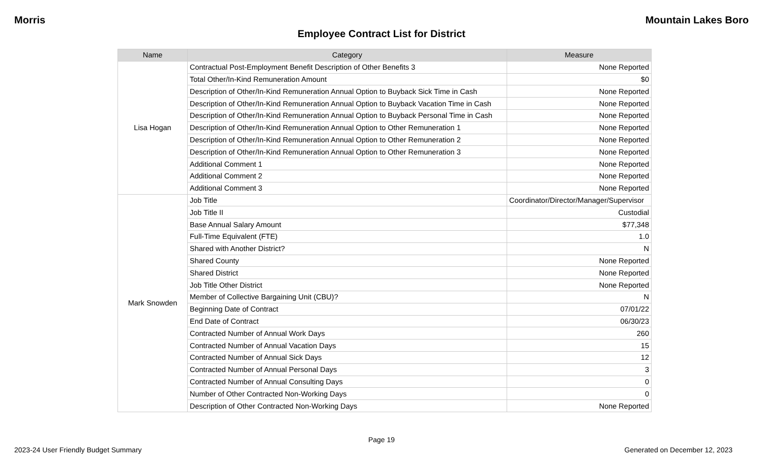Morris Mountain Lakes Boro
Employee Contract List for District
| Name | Category | Measure |
| --- | --- | --- |
| Lisa Hogan | Contractual Post-Employment Benefit Description of Other Benefits 3 | None Reported |
| | Total Other/In-Kind Remuneration Amount | $0 |
| | Description of Other/In-Kind Remuneration Annual Option to Buyback Sick Time in Cash | None Reported |
| | Description of Other/In-Kind Remuneration Annual Option to Buyback Vacation Time in Cash | None Reported |
| | Description of Other/In-Kind Remuneration Annual Option to Buyback Personal Time in Cash | None Reported |
| | Description of Other/In-Kind Remuneration Annual Option to Other Remuneration 1 | None Reported |
| | Description of Other/In-Kind Remuneration Annual Option to Other Remuneration 2 | None Reported |
| | Description of Other/In-Kind Remuneration Annual Option to Other Remuneration 3 | None Reported |
| | Additional Comment 1 | None Reported |
| | Additional Comment 2 | None Reported |
| | Additional Comment 3 | None Reported |
| Mark Snowden | Job Title | Coordinator/Director/Manager/Supervisor |
| | Job Title II | Custodial |
| | Base Annual Salary Amount | $77,348 |
| | Full-Time Equivalent (FTE) | 1.0 |
| | Shared with Another District? | N |
| | Shared County | None Reported |
| | Shared District | None Reported |
| | Job Title Other District | None Reported |
| | Member of Collective Bargaining Unit (CBU)? | N |
| | Beginning Date of Contract | 07/01/22 |
| | End Date of Contract | 06/30/23 |
| | Contracted Number of Annual Work Days | 260 |
| | Contracted Number of Annual Vacation Days | 15 |
| | Contracted Number of Annual Sick Days | 12 |
| | Contracted Number of Annual Personal Days | 3 |
| | Contracted Number of Annual Consulting Days | 0 |
| | Number of Other Contracted Non-Working Days | 0 |
| | Description of Other Contracted Non-Working Days | None Reported |
Page 19
2023-24 User Friendly Budget Summary Generated on December 12, 2023